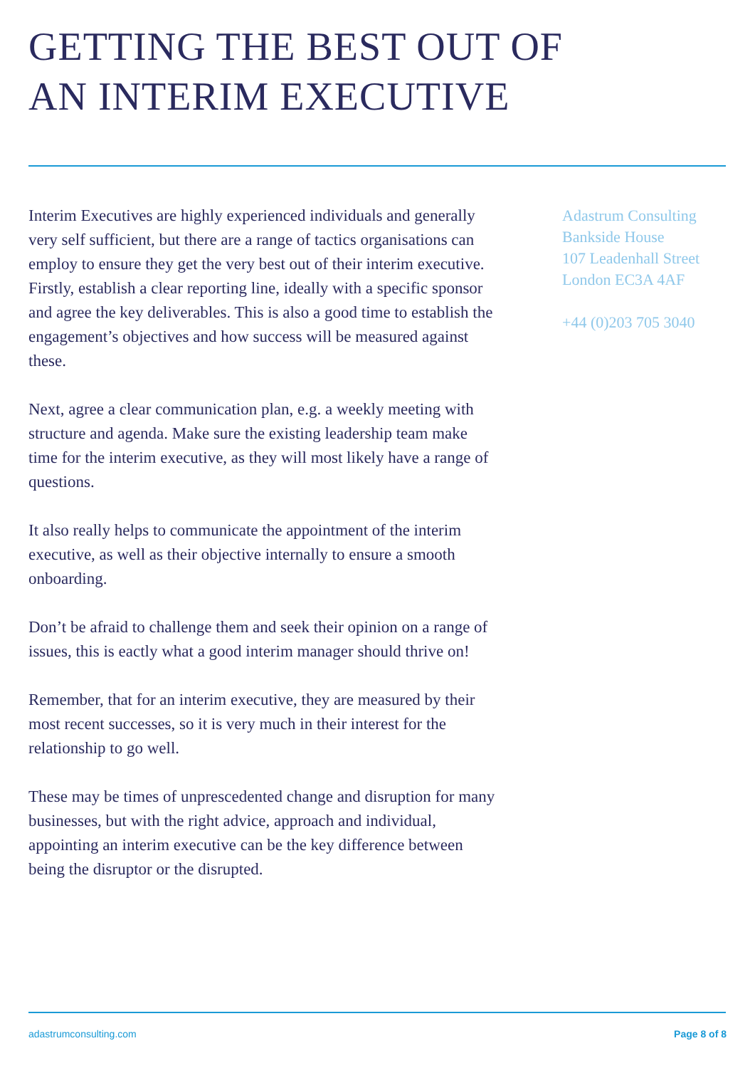GETTING THE BEST OUT OF
AN INTERIM EXECUTIVE
Interim Executives are highly experienced individuals and generally very self sufficient, but there are a range of tactics organisations can employ to ensure they get the very best out of their interim executive. Firstly, establish a clear reporting line, ideally with a specific sponsor and agree the key deliverables. This is also a good time to establish the engagement’s objectives and how success will be measured against these.
Next, agree a clear communication plan, e.g. a weekly meeting with structure and agenda. Make sure the existing leadership team make time for the interim executive, as they will most likely have a range of questions.
It also really helps to communicate the appointment of the interim executive, as well as their objective internally to ensure a smooth onboarding.
Don’t be afraid to challenge them and seek their opinion on a range of issues, this is eactly what a good interim manager should thrive on!
Remember, that for an interim executive, they are measured by their most recent successes, so it is very much in their interest for the relationship to go well.
These may be times of unprescedented change and disruption for many businesses, but with the right advice, approach and individual, appointing an interim executive can be the key difference between being the disruptor or the disrupted.
Adastrum Consulting
Bankside House
107 Leadenhall Street
London EC3A 4AF
+44 (0)203 705 3040
adastrumconsulting.com Page 8 of 8